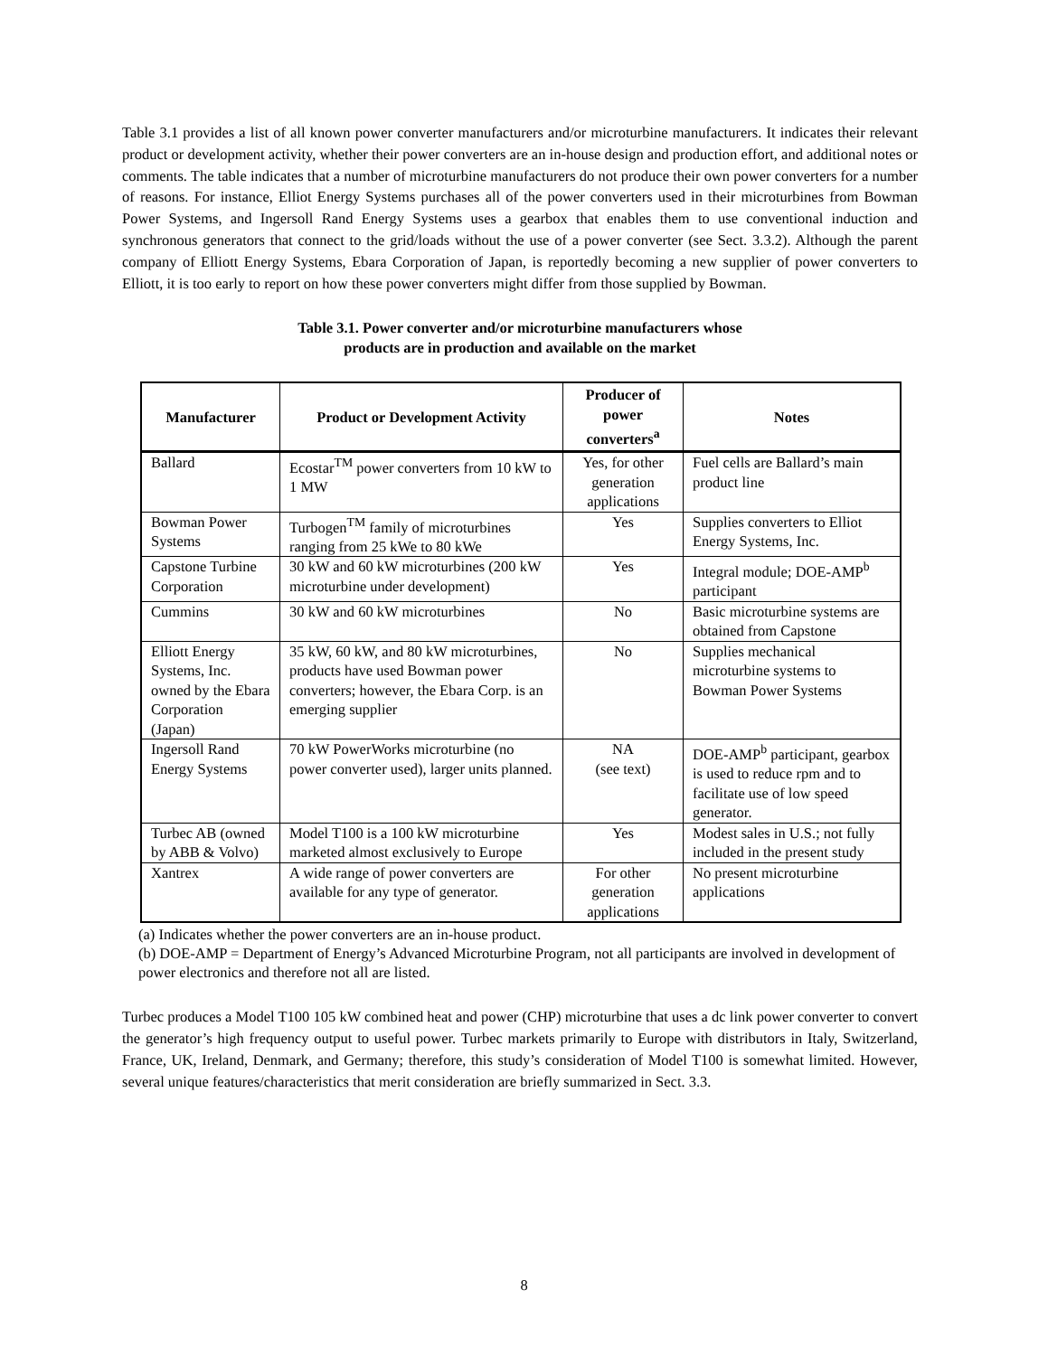Table 3.1 provides a list of all known power converter manufacturers and/or microturbine manufacturers. It indicates their relevant product or development activity, whether their power converters are an in-house design and production effort, and additional notes or comments. The table indicates that a number of microturbine manufacturers do not produce their own power converters for a number of reasons. For instance, Elliot Energy Systems purchases all of the power converters used in their microturbines from Bowman Power Systems, and Ingersoll Rand Energy Systems uses a gearbox that enables them to use conventional induction and synchronous generators that connect to the grid/loads without the use of a power converter (see Sect. 3.3.2). Although the parent company of Elliott Energy Systems, Ebara Corporation of Japan, is reportedly becoming a new supplier of power converters to Elliott, it is too early to report on how these power converters might differ from those supplied by Bowman.
Table 3.1. Power converter and/or microturbine manufacturers whose
products are in production and available on the market
| Manufacturer | Product or Development Activity | Producer of power converters<sup>a</sup> | Notes |
| --- | --- | --- | --- |
| Ballard | Ecostar<sup>TM</sup> power converters from 10 kW to 1 MW | Yes, for other generation applications | Fuel cells are Ballard’s main product line |
| Bowman Power Systems | Turbogen<sup>TM</sup> family of microturbines ranging from 25 kWe to 80 kWe | Yes | Supplies converters to Elliot Energy Systems, Inc. |
| Capstone Turbine Corporation | 30 kW and 60 kW microturbines (200 kW microturbine under development) | Yes | Integral module; DOE-AMP<sup>b</sup> participant |
| Cummins | 30 kW and 60 kW microturbines | No | Basic microturbine systems are obtained from Capstone |
| Elliott Energy Systems, Inc. owned by the Ebara Corporation (Japan) | 35 kW, 60 kW, and 80 kW microturbines, products have used Bowman power converters; however, the Ebara Corp. is an emerging supplier | No | Supplies mechanical microturbine systems to Bowman Power Systems |
| Ingersoll Rand Energy Systems | 70 kW PowerWorks microturbine (no power converter used), larger units planned. | NA (see text) | DOE-AMP<sup>b</sup> participant, gearbox is used to reduce rpm and to facilitate use of low speed generator. |
| Turbec AB (owned by ABB & Volvo) | Model T100 is a 100 kW microturbine marketed almost exclusively to Europe | Yes | Modest sales in U.S.; not fully included in the present study |
| Xantrex | A wide range of power converters are available for any type of generator. | For other generation applications | No present microturbine applications |
(a) Indicates whether the power converters are an in-house product.
(b) DOE-AMP = Department of Energy’s Advanced Microturbine Program, not all participants are involved in development of power electronics and therefore not all are listed.
Turbec produces a Model T100 105 kW combined heat and power (CHP) microturbine that uses a dc link power converter to convert the generator’s high frequency output to useful power. Turbec markets primarily to Europe with distributors in Italy, Switzerland, France, UK, Ireland, Denmark, and Germany; therefore, this study’s consideration of Model T100 is somewhat limited. However, several unique features/characteristics that merit consideration are briefly summarized in Sect. 3.3.
8